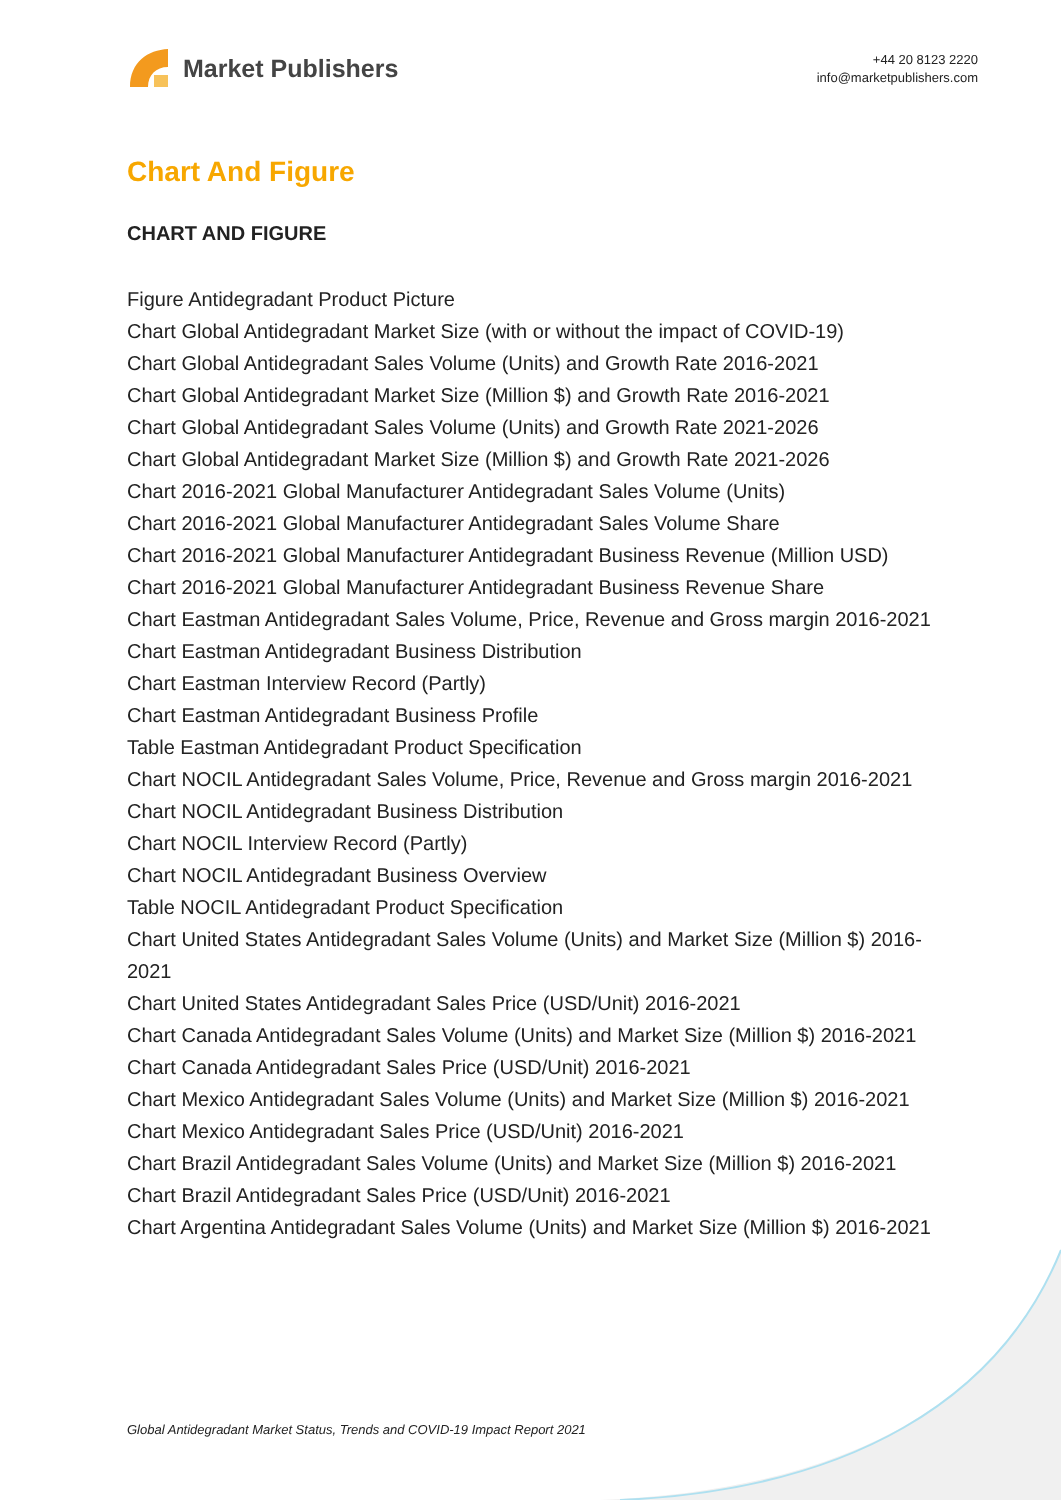Market Publishers
+44 20 8123 2220
info@marketpublishers.com
Chart And Figure
CHART AND FIGURE
Figure Antidegradant Product Picture
Chart Global Antidegradant Market Size (with or without the impact of COVID-19)
Chart Global Antidegradant Sales Volume (Units) and Growth Rate 2016-2021
Chart Global Antidegradant Market Size (Million $) and Growth Rate 2016-2021
Chart Global Antidegradant Sales Volume (Units) and Growth Rate 2021-2026
Chart Global Antidegradant Market Size (Million $) and Growth Rate 2021-2026
Chart 2016-2021 Global Manufacturer Antidegradant Sales Volume (Units)
Chart 2016-2021 Global Manufacturer Antidegradant Sales Volume Share
Chart 2016-2021 Global Manufacturer Antidegradant Business Revenue (Million USD)
Chart 2016-2021 Global Manufacturer Antidegradant Business Revenue Share
Chart Eastman Antidegradant Sales Volume, Price, Revenue and Gross margin 2016-2021
Chart Eastman Antidegradant Business Distribution
Chart Eastman Interview Record (Partly)
Chart Eastman Antidegradant Business Profile
Table Eastman Antidegradant Product Specification
Chart NOCIL Antidegradant Sales Volume, Price, Revenue and Gross margin 2016-2021
Chart NOCIL Antidegradant Business Distribution
Chart NOCIL Interview Record (Partly)
Chart NOCIL Antidegradant Business Overview
Table NOCIL Antidegradant Product Specification
Chart United States Antidegradant Sales Volume (Units) and Market Size (Million $) 2016-2021
Chart United States Antidegradant Sales Price (USD/Unit) 2016-2021
Chart Canada Antidegradant Sales Volume (Units) and Market Size (Million $) 2016-2021
Chart Canada Antidegradant Sales Price (USD/Unit) 2016-2021
Chart Mexico Antidegradant Sales Volume (Units) and Market Size (Million $) 2016-2021
Chart Mexico Antidegradant Sales Price (USD/Unit) 2016-2021
Chart Brazil Antidegradant Sales Volume (Units) and Market Size (Million $) 2016-2021
Chart Brazil Antidegradant Sales Price (USD/Unit) 2016-2021
Chart Argentina Antidegradant Sales Volume (Units) and Market Size (Million $) 2016-2021
Global Antidegradant Market Status, Trends and COVID-19 Impact Report 2021